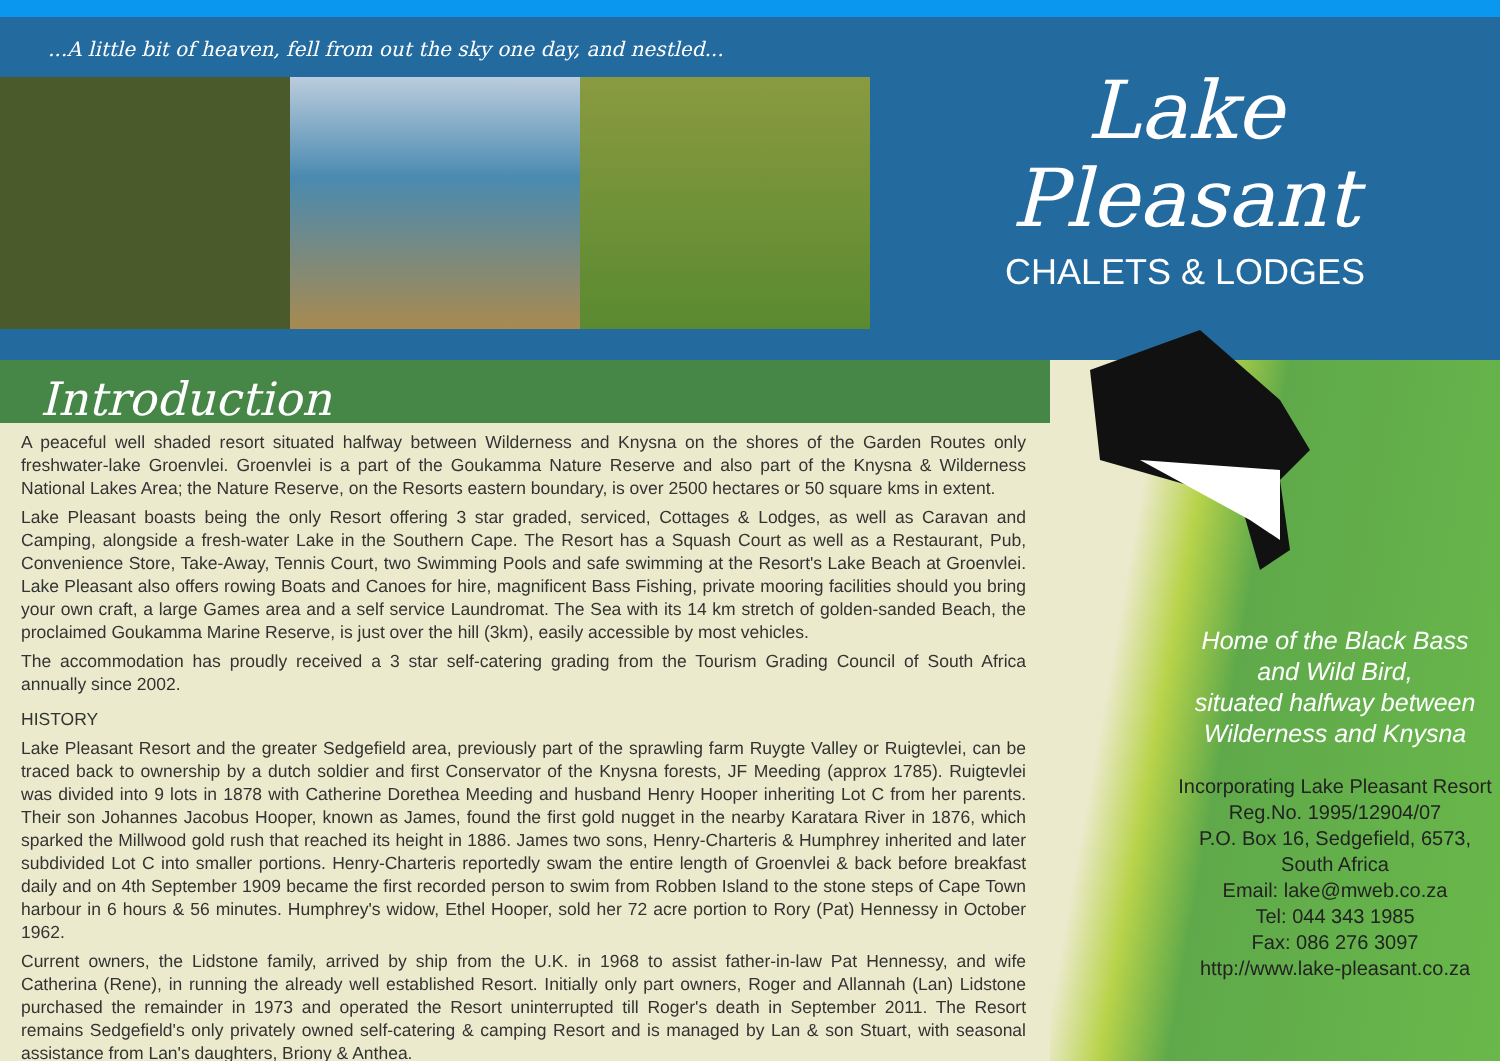...A little bit of heaven, fell from out the sky one day, and nestled...
Lake
Pleasant
CHALETS & LODGES
Introduction
A peaceful well shaded resort situated halfway between Wilderness and Knysna on the shores of the Garden Routes only freshwater-lake Groenvlei. Groenvlei is a part of the Goukamma Nature Reserve and also part of the Knysna & Wilderness National Lakes Area; the Nature Reserve, on the Resorts eastern boundary, is over 2500 hectares or 50 square kms in extent.
Lake Pleasant boasts being the only Resort offering 3 star graded, serviced, Cottages & Lodges, as well as Caravan and Camping, alongside a fresh-water Lake in the Southern Cape. The Resort has a Squash Court as well as a Restaurant, Pub, Convenience Store, Take-Away, Tennis Court, two Swimming Pools and safe swimming at the Resort's Lake Beach at Groenvlei. Lake Pleasant also offers rowing Boats and Canoes for hire, magnificent Bass Fishing, private mooring facilities should you bring your own craft, a large Games area and a self service Laundromat. The Sea with its 14 km stretch of golden-sanded Beach, the proclaimed Goukamma Marine Reserve, is just over the hill (3km), easily accessible by most vehicles.
The accommodation has proudly received a 3 star self-catering grading from the Tourism Grading Council of South Africa annually since 2002.
HISTORY
Lake Pleasant Resort and the greater Sedgefield area, previously part of the sprawling farm Ruygte Valley or Ruigtevlei, can be traced back to ownership by a dutch soldier and first Conservator of the Knysna forests, JF Meeding (approx 1785). Ruigtevlei was divided into 9 lots in 1878 with Catherine Dorethea Meeding and husband Henry Hooper inheriting Lot C from her parents. Their son Johannes Jacobus Hooper, known as James, found the first gold nugget in the nearby Karatara River in 1876, which sparked the Millwood gold rush that reached its height in 1886. James two sons, Henry-Charteris & Humphrey inherited and later subdivided Lot C into smaller portions. Henry-Charteris reportedly swam the entire length of Groenvlei & back before breakfast daily and on 4th September 1909 became the first recorded person to swim from Robben Island to the stone steps of Cape Town harbour in 6 hours & 56 minutes. Humphrey's widow, Ethel Hooper, sold her 72 acre portion to Rory (Pat) Hennessy in October 1962.
Current owners, the Lidstone family, arrived by ship from the U.K. in 1968 to assist father-in-law Pat Hennessy, and wife Catherina (Rene), in running the already well established Resort. Initially only part owners, Roger and Allannah (Lan) Lidstone purchased the remainder in 1973 and operated the Resort uninterrupted till Roger's death in September 2011. The Resort remains Sedgefield's only privately owned self-catering & camping Resort and is managed by Lan & son Stuart, with seasonal assistance from Lan's daughters, Briony & Anthea.
Home of the Black Bass
and Wild Bird,
situated halfway between
Wilderness and Knysna
Incorporating Lake Pleasant Resort
Reg.No. 1995/12904/07
P.O. Box 16, Sedgefield, 6573,
South Africa
Email: lake@mweb.co.za
Tel: 044 343 1985
Fax: 086 276 3097
http://www.lake-pleasant.co.za